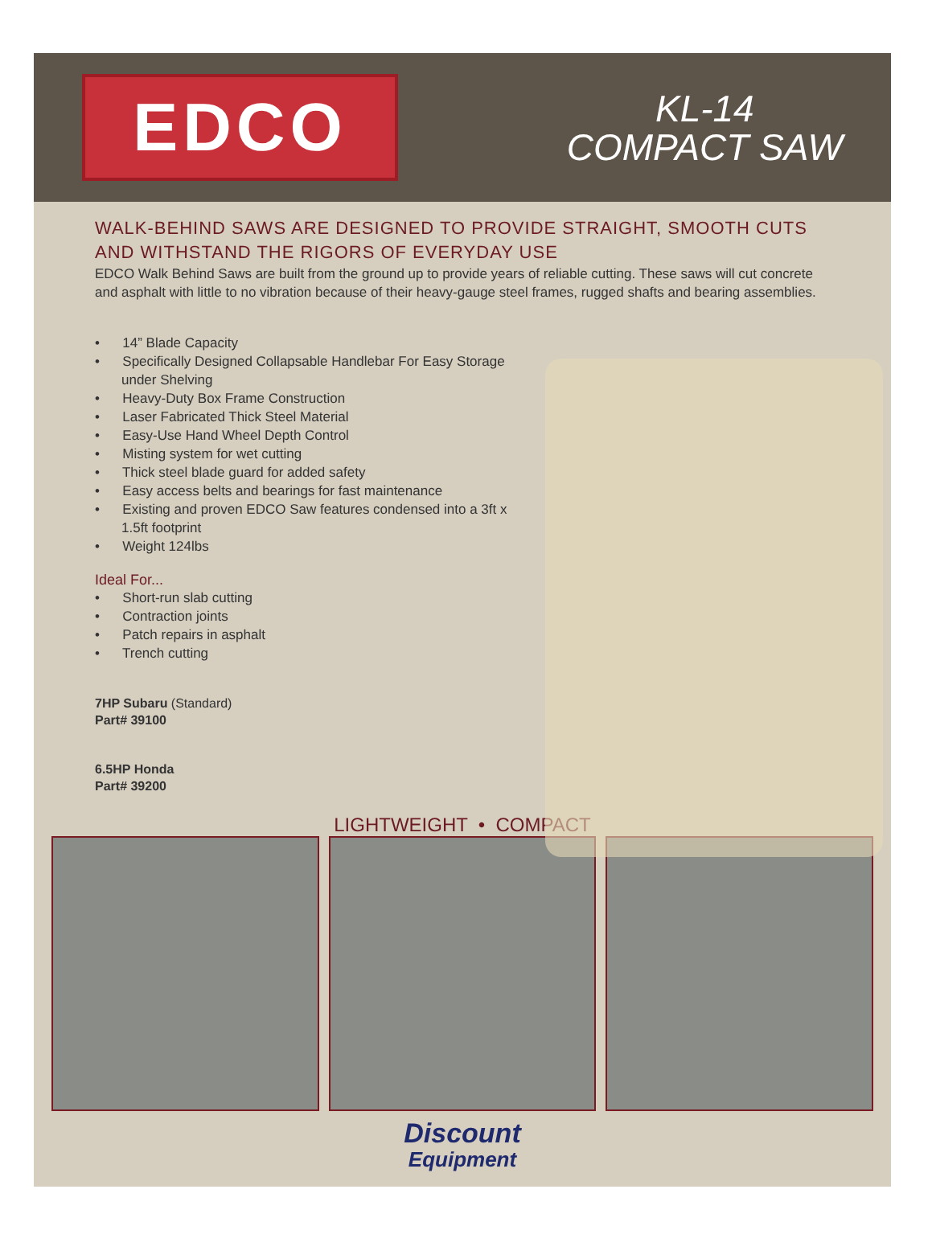EDCO
KL-14
COMPACT SAW
WALK-BEHIND SAWS ARE DESIGNED TO PROVIDE STRAIGHT, SMOOTH CUTS AND WITHSTAND THE RIGORS OF EVERYDAY USE
EDCO Walk Behind Saws are built from the ground up to provide years of reliable cutting. These saws will cut concrete and asphalt with little to no vibration because of their heavy-gauge steel frames, rugged shafts and bearing assemblies.
• 14” Blade Capacity
• Specifically Designed Collapsable Handlebar For Easy Storage under Shelving
• Heavy-Duty Box Frame Construction
• Laser Fabricated Thick Steel Material
• Easy-Use Hand Wheel Depth Control
• Misting system for wet cutting
• Thick steel blade guard for added safety
• Easy access belts and bearings for fast maintenance
• Existing and proven EDCO Saw features condensed into a 3ft x 1.5ft footprint
• Weight 124lbs
Ideal For...
• Short-run slab cutting
• Contraction joints
• Patch repairs in asphalt
• Trench cutting
7HP Subaru (Standard)
Part# 39100
6.5HP Honda
Part# 39200
LIGHTWEIGHT • COMPACT
Discount
Equipment